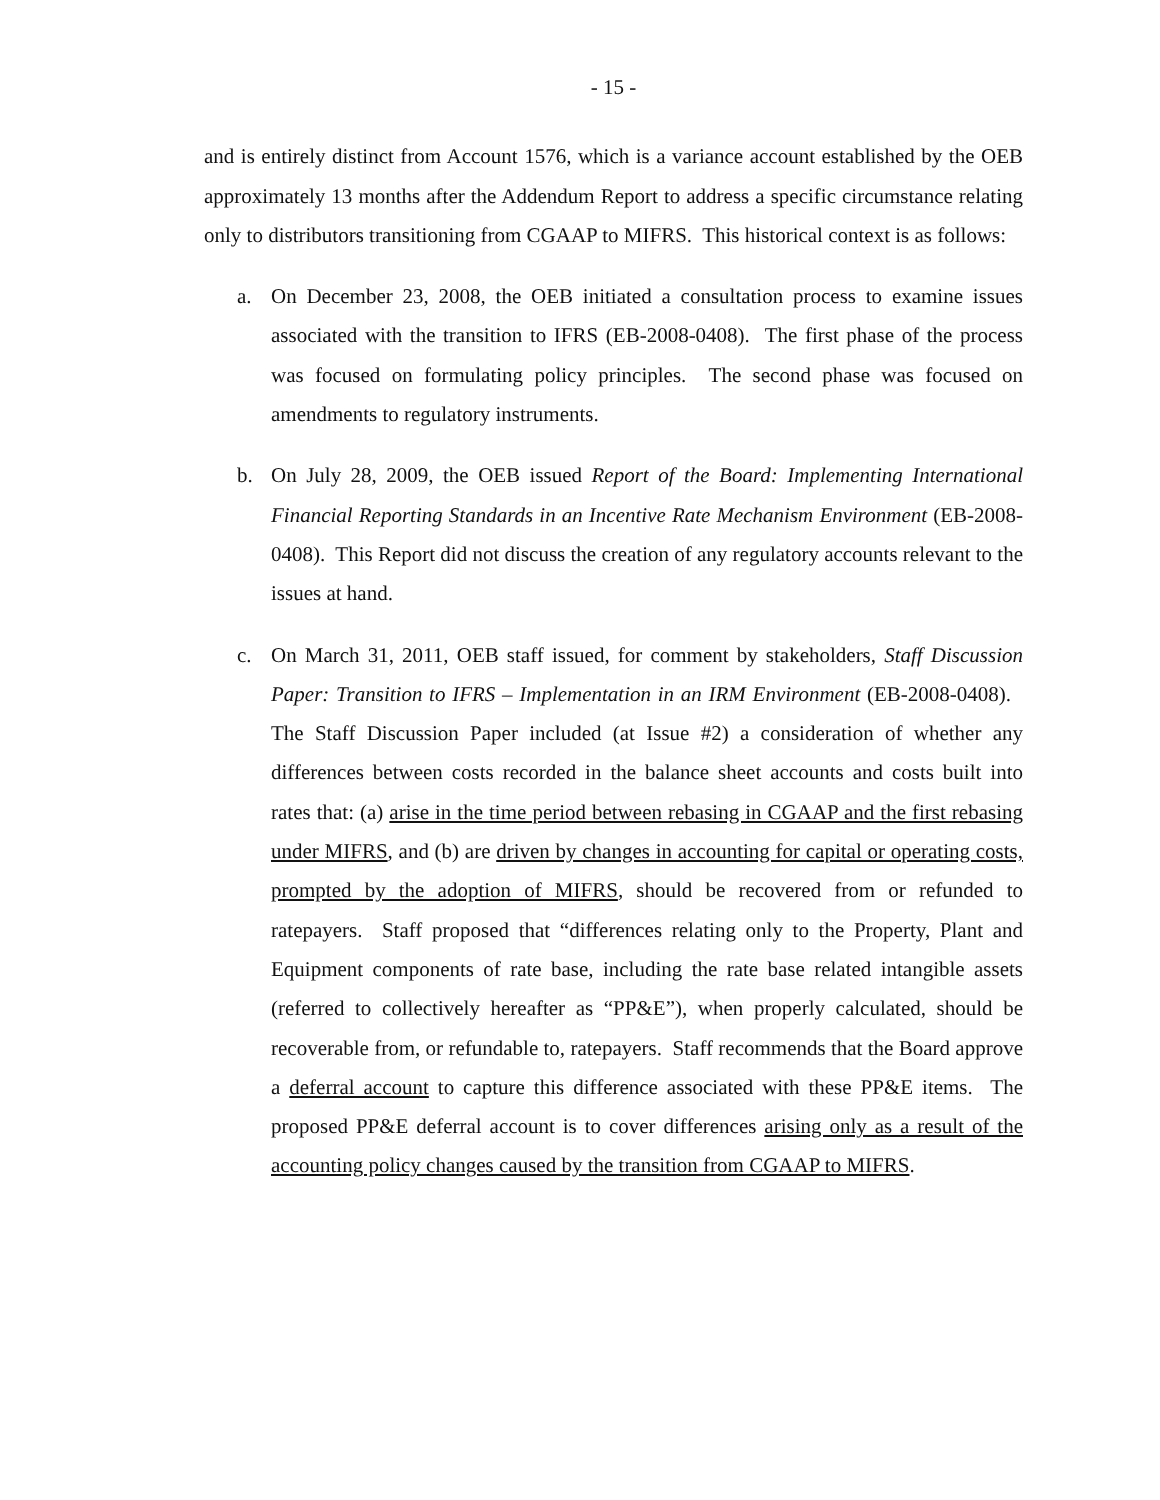- 15 -
and is entirely distinct from Account 1576, which is a variance account established by the OEB approximately 13 months after the Addendum Report to address a specific circumstance relating only to distributors transitioning from CGAAP to MIFRS. This historical context is as follows:
a. On December 23, 2008, the OEB initiated a consultation process to examine issues associated with the transition to IFRS (EB-2008-0408). The first phase of the process was focused on formulating policy principles. The second phase was focused on amendments to regulatory instruments.
b. On July 28, 2009, the OEB issued Report of the Board: Implementing International Financial Reporting Standards in an Incentive Rate Mechanism Environment (EB-2008-0408). This Report did not discuss the creation of any regulatory accounts relevant to the issues at hand.
c. On March 31, 2011, OEB staff issued, for comment by stakeholders, Staff Discussion Paper: Transition to IFRS – Implementation in an IRM Environment (EB-2008-0408). The Staff Discussion Paper included (at Issue #2) a consideration of whether any differences between costs recorded in the balance sheet accounts and costs built into rates that: (a) arise in the time period between rebasing in CGAAP and the first rebasing under MIFRS, and (b) are driven by changes in accounting for capital or operating costs, prompted by the adoption of MIFRS, should be recovered from or refunded to ratepayers. Staff proposed that “differences relating only to the Property, Plant and Equipment components of rate base, including the rate base related intangible assets (referred to collectively hereafter as “PP&E”), when properly calculated, should be recoverable from, or refundable to, ratepayers. Staff recommends that the Board approve a deferral account to capture this difference associated with these PP&E items. The proposed PP&E deferral account is to cover differences arising only as a result of the accounting policy changes caused by the transition from CGAAP to MIFRS.